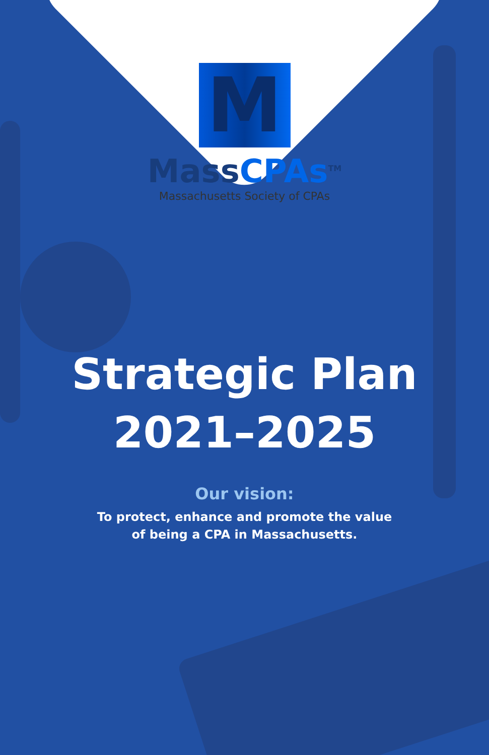M
MassCPAs<sup>TM</sup>
Massachusetts Society of CPAs
Strategic Plan
2021–2025
Our vision:
To protect, enhance and promote the value
of being a CPA in Massachusetts.